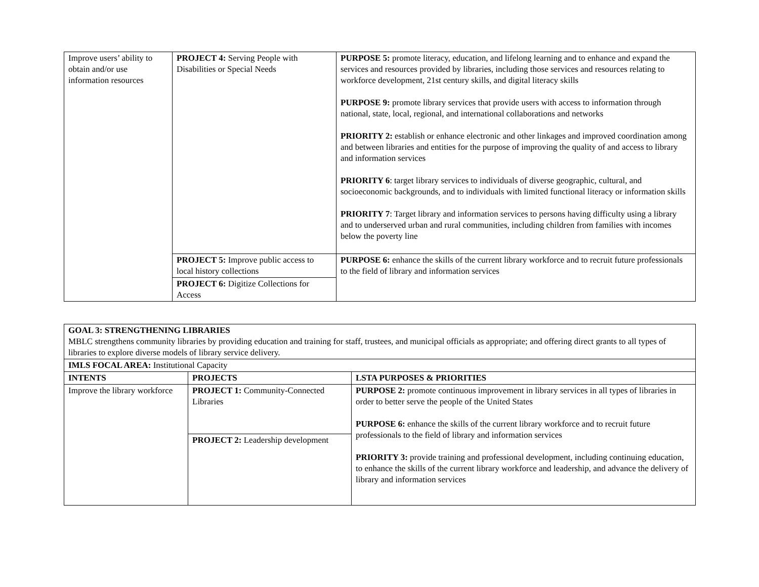| Improve users’ ability to obtain and/or use information resources | PROJECT 4: Serving People with Disabilities or Special Needs | PURPOSE 5: promote literacy, education, and lifelong learning and to enhance and expand the services and resources provided by libraries, including those services and resources relating to workforce development, 21st century skills, and digital literacy skills PURPOSE 9: promote library services that provide users with access to information through national, state, local, regional, and international collaborations and networks PRIORITY 2: establish or enhance electronic and other linkages and improved coordination among and between libraries and entities for the purpose of improving the quality of and access to library and information services PRIORITY 6 : target library services to individuals of diverse geographic, cultural, and socioeconomic backgrounds, and to individuals with limited functional literacy or information skills PRIORITY 7 : Target library and information services to persons having difficulty using a library and to underserved urban and rural communities, including children from families with incomes below the poverty line |
| | PROJECT 5: Improve public access to local history collections | PURPOSE 6: enhance the skills of the current library workforce and to recruit future professionals to the field of library and information services |
| | PROJECT 6: Digitize Collections for Access | |
| GOAL 3: STRENGTHENING LIBRARIES MBLC strengthens community libraries by providing education and training for staff, trustees, and municipal officials as appropriate; and offering direct grants to all types of libraries to explore diverse models of library service delivery. | | |
| IMLS FOCAL AREA: Institutional Capacity | | |
| INTENTS | PROJECTS | LSTA PURPOSES & PRIORITIES |
| Improve the library workforce | PROJECT 1: Community-Connected Libraries | PURPOSE 2: promote continuous improvement in library services in all types of libraries in order to better serve the people of the United States PURPOSE 6: enhance the skills of the current library workforce and to recruit future professionals to the field of library and information services PRIORITY 3: provide training and professional development, including continuing education, to enhance the skills of the current library workforce and leadership, and advance the delivery of library and information services |
| | PROJECT 2: Leadership development | |